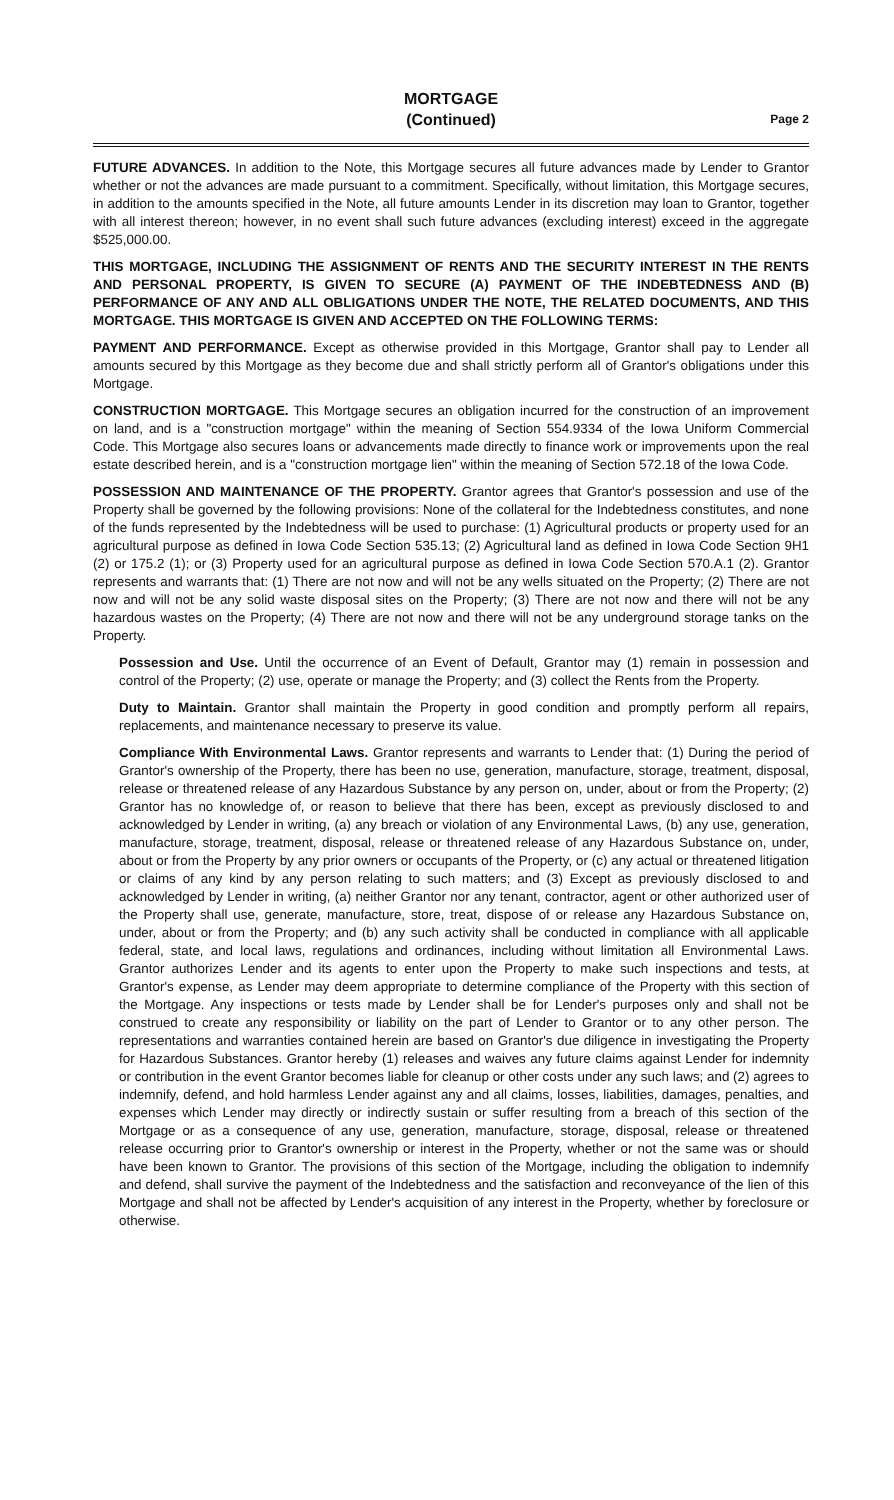MORTGAGE
(Continued)
Page 2
FUTURE ADVANCES. In addition to the Note, this Mortgage secures all future advances made by Lender to Grantor whether or not the advances are made pursuant to a commitment. Specifically, without limitation, this Mortgage secures, in addition to the amounts specified in the Note, all future amounts Lender in its discretion may loan to Grantor, together with all interest thereon; however, in no event shall such future advances (excluding interest) exceed in the aggregate $525,000.00.
THIS MORTGAGE, INCLUDING THE ASSIGNMENT OF RENTS AND THE SECURITY INTEREST IN THE RENTS AND PERSONAL PROPERTY, IS GIVEN TO SECURE (A) PAYMENT OF THE INDEBTEDNESS AND (B) PERFORMANCE OF ANY AND ALL OBLIGATIONS UNDER THE NOTE, THE RELATED DOCUMENTS, AND THIS MORTGAGE. THIS MORTGAGE IS GIVEN AND ACCEPTED ON THE FOLLOWING TERMS:
PAYMENT AND PERFORMANCE. Except as otherwise provided in this Mortgage, Grantor shall pay to Lender all amounts secured by this Mortgage as they become due and shall strictly perform all of Grantor's obligations under this Mortgage.
CONSTRUCTION MORTGAGE. This Mortgage secures an obligation incurred for the construction of an improvement on land, and is a "construction mortgage" within the meaning of Section 554.9334 of the Iowa Uniform Commercial Code. This Mortgage also secures loans or advancements made directly to finance work or improvements upon the real estate described herein, and is a "construction mortgage lien" within the meaning of Section 572.18 of the Iowa Code.
POSSESSION AND MAINTENANCE OF THE PROPERTY. Grantor agrees that Grantor's possession and use of the Property shall be governed by the following provisions: None of the collateral for the Indebtedness constitutes, and none of the funds represented by the Indebtedness will be used to purchase: (1) Agricultural products or property used for an agricultural purpose as defined in Iowa Code Section 535.13; (2) Agricultural land as defined in Iowa Code Section 9H1 (2) or 175.2 (1); or (3) Property used for an agricultural purpose as defined in Iowa Code Section 570.A.1 (2). Grantor represents and warrants that: (1) There are not now and will not be any wells situated on the Property; (2) There are not now and will not be any solid waste disposal sites on the Property; (3) There are not now and there will not be any hazardous wastes on the Property; (4) There are not now and there will not be any underground storage tanks on the Property.
Possession and Use. Until the occurrence of an Event of Default, Grantor may (1) remain in possession and control of the Property; (2) use, operate or manage the Property; and (3) collect the Rents from the Property.
Duty to Maintain. Grantor shall maintain the Property in good condition and promptly perform all repairs, replacements, and maintenance necessary to preserve its value.
Compliance With Environmental Laws. Grantor represents and warrants to Lender that: (1) During the period of Grantor's ownership of the Property, there has been no use, generation, manufacture, storage, treatment, disposal, release or threatened release of any Hazardous Substance by any person on, under, about or from the Property; (2) Grantor has no knowledge of, or reason to believe that there has been, except as previously disclosed to and acknowledged by Lender in writing, (a) any breach or violation of any Environmental Laws, (b) any use, generation, manufacture, storage, treatment, disposal, release or threatened release of any Hazardous Substance on, under, about or from the Property by any prior owners or occupants of the Property, or (c) any actual or threatened litigation or claims of any kind by any person relating to such matters; and (3) Except as previously disclosed to and acknowledged by Lender in writing, (a) neither Grantor nor any tenant, contractor, agent or other authorized user of the Property shall use, generate, manufacture, store, treat, dispose of or release any Hazardous Substance on, under, about or from the Property; and (b) any such activity shall be conducted in compliance with all applicable federal, state, and local laws, regulations and ordinances, including without limitation all Environmental Laws. Grantor authorizes Lender and its agents to enter upon the Property to make such inspections and tests, at Grantor's expense, as Lender may deem appropriate to determine compliance of the Property with this section of the Mortgage. Any inspections or tests made by Lender shall be for Lender's purposes only and shall not be construed to create any responsibility or liability on the part of Lender to Grantor or to any other person. The representations and warranties contained herein are based on Grantor's due diligence in investigating the Property for Hazardous Substances. Grantor hereby (1) releases and waives any future claims against Lender for indemnity or contribution in the event Grantor becomes liable for cleanup or other costs under any such laws; and (2) agrees to indemnify, defend, and hold harmless Lender against any and all claims, losses, liabilities, damages, penalties, and expenses which Lender may directly or indirectly sustain or suffer resulting from a breach of this section of the Mortgage or as a consequence of any use, generation, manufacture, storage, disposal, release or threatened release occurring prior to Grantor's ownership or interest in the Property, whether or not the same was or should have been known to Grantor. The provisions of this section of the Mortgage, including the obligation to indemnify and defend, shall survive the payment of the Indebtedness and the satisfaction and reconveyance of the lien of this Mortgage and shall not be affected by Lender's acquisition of any interest in the Property, whether by foreclosure or otherwise.